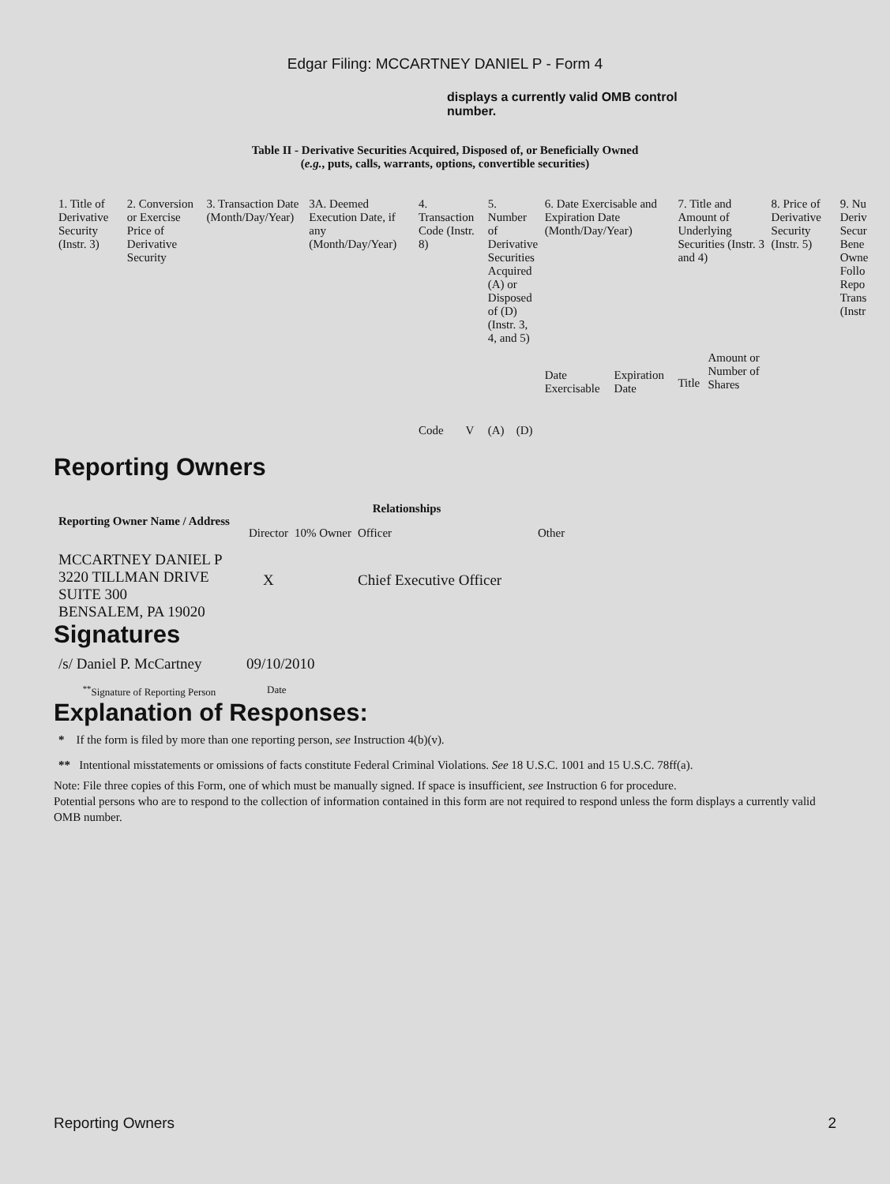Edgar Filing: MCCARTNEY DANIEL P - Form 4
displays a currently valid OMB control number.
Table II - Derivative Securities Acquired, Disposed of, or Beneficially Owned
(e.g., puts, calls, warrants, options, convertible securities)
| 1. Title of Derivative Security (Instr. 3) | 2. Conversion or Exercise Price of Derivative Security | 3. Transaction Date (Month/Day/Year) | 3A. Deemed Execution Date, if any (Month/Day/Year) | 4. Transaction Code (Instr. 8) | | 5. Number of Derivative Securities Acquired (A) or Disposed of (D) (Instr. 3, 4, and 5) | | 6. Date Exercisable and Expiration Date (Month/Day/Year) | | 7. Title and Amount of Underlying Securities (Instr. 3 and 4) | | 8. Price of Derivative Security (Instr. 5) | 9. Nu Deriv Secur Bene Owne Follo Repo Trans (Instr |
| | | | | Code | V | (A) | (D) | Date Exercisable | Expiration Date | Title | Amount or Number of Shares | | |
Reporting Owners
| Reporting Owner Name / Address | Relationships | | | |
| --- | --- | --- | --- | --- |
| | Director | 10% Owner | Officer | Other |
| MCCARTNEY DANIEL P 3220 TILLMAN DRIVE SUITE 300 BENSALEM, PA 19020 | X | | Chief Executive Officer | |
Signatures
| /s/ Daniel P. McCartney | 09/10/2010 |
| <sup>**</sup> Signature of Reporting Person | Date |
Explanation of Responses:
* If the form is filed by more than one reporting person, see Instruction 4(b)(v).
** Intentional misstatements or omissions of facts constitute Federal Criminal Violations. See 18 U.S.C. 1001 and 15 U.S.C. 78ff(a).
Note: File three copies of this Form, one of which must be manually signed. If space is insufficient, see Instruction 6 for procedure.
Potential persons who are to respond to the collection of information contained in this form are not required to respond unless the form displays a currently valid OMB number.
Reporting Owners 2